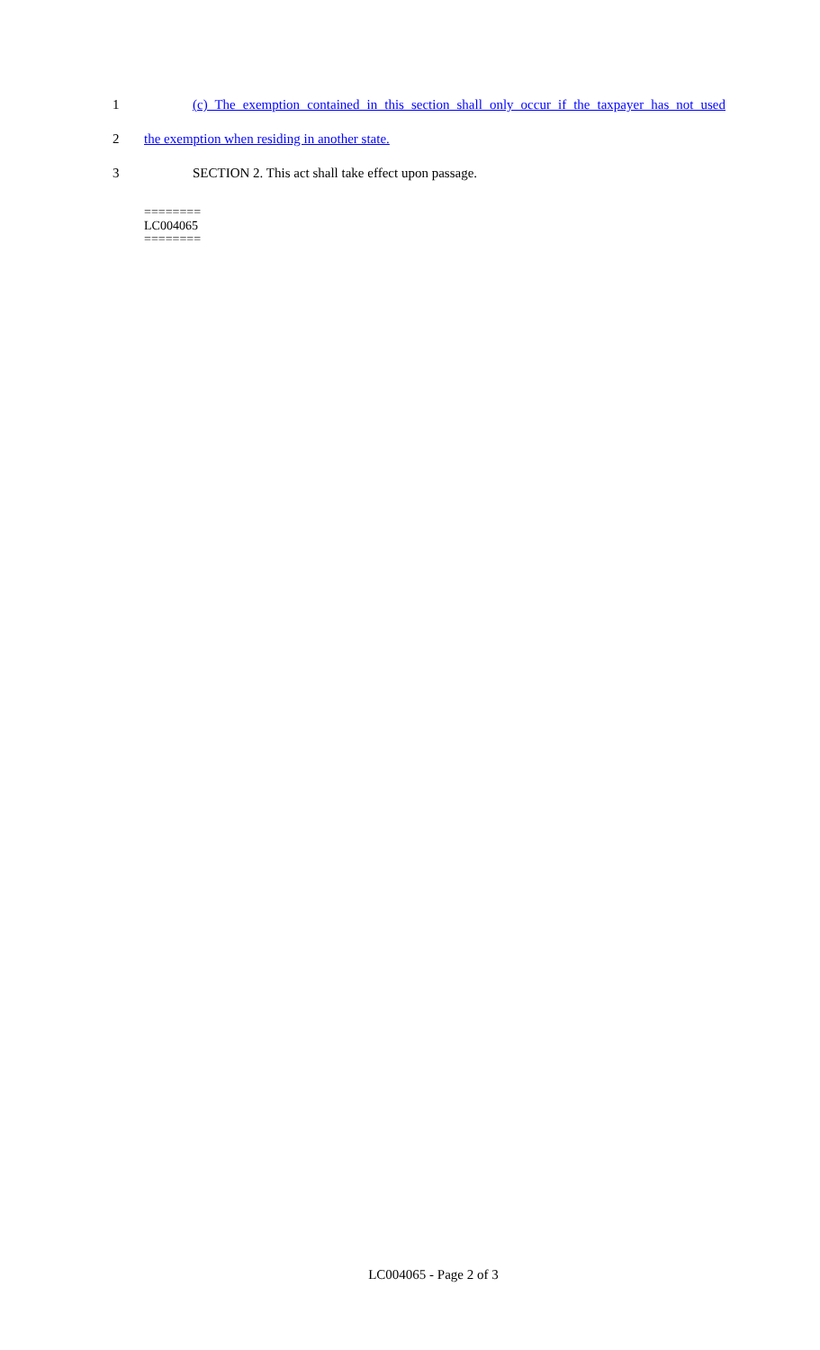1
(c) The exemption contained in this section shall only occur if the taxpayer has not used
2
the exemption when residing in another state.
3
SECTION 2. This act shall take effect upon passage.
========
LC004065
========
LC004065 - Page 2 of 3